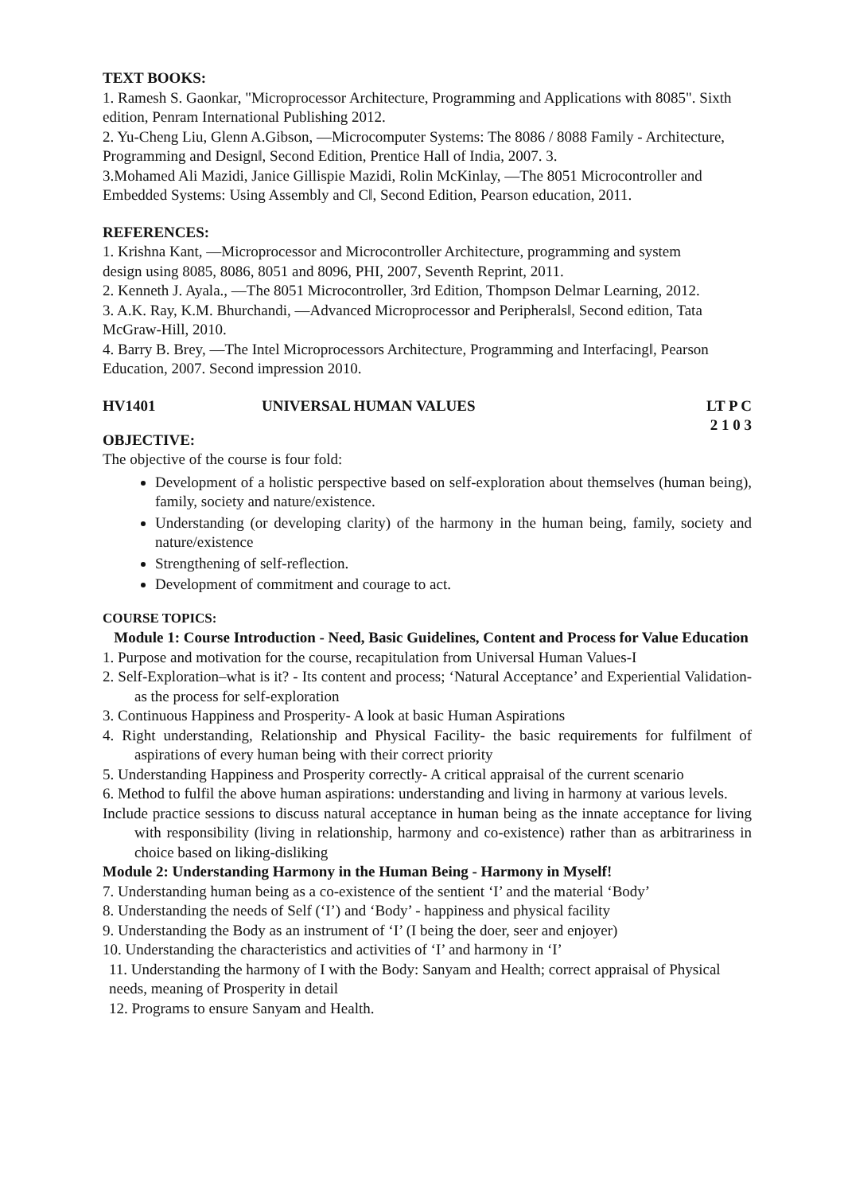TEXT BOOKS:
1. Ramesh S. Gaonkar, "Microprocessor Architecture, Programming and Applications with 8085". Sixth edition, Penram International Publishing 2012.
2. Yu-Cheng Liu, Glenn A.Gibson, ―Microcomputer Systems: The 8086 / 8088 Family - Architecture, Programming and Design‖, Second Edition, Prentice Hall of India, 2007. 3.
3.Mohamed Ali Mazidi, Janice Gillispie Mazidi, Rolin McKinlay, ―The 8051 Microcontroller and Embedded Systems: Using Assembly and C‖, Second Edition, Pearson education, 2011.
REFERENCES:
1. Krishna Kant, ―Microprocessor and Microcontroller Architecture, programming and system
design using 8085, 8086, 8051 and 8096, PHI, 2007, Seventh Reprint, 2011.
2. Kenneth J. Ayala., ―The 8051 Microcontroller, 3rd Edition, Thompson Delmar Learning, 2012.
3. A.K. Ray, K.M. Bhurchandi, ―Advanced Microprocessor and Peripherals‖, Second edition, Tata McGraw-Hill, 2010.
4. Barry B. Brey, ―The Intel Microprocessors Architecture, Programming and Interfacing‖, Pearson Education, 2007. Second impression 2010.
HV1401 UNIVERSAL HUMAN VALUES LT P C
2 1 0 3
OBJECTIVE:
The objective of the course is four fold:
Development of a holistic perspective based on self-exploration about themselves (human being), family, society and nature/existence.
Understanding (or developing clarity) of the harmony in the human being, family, society and nature/existence
Strengthening of self-reflection.
Development of commitment and courage to act.
COURSE TOPICS:
Module 1: Course Introduction - Need, Basic Guidelines, Content and Process for Value Education
1. Purpose and motivation for the course, recapitulation from Universal Human Values-I
2. Self-Exploration–what is it? - Its content and process; ‘Natural Acceptance’ and Experiential Validation- as the process for self-exploration
3. Continuous Happiness and Prosperity- A look at basic Human Aspirations
4. Right understanding, Relationship and Physical Facility- the basic requirements for fulfilment of aspirations of every human being with their correct priority
5. Understanding Happiness and Prosperity correctly- A critical appraisal of the current scenario
6. Method to fulfil the above human aspirations: understanding and living in harmony at various levels.
Include practice sessions to discuss natural acceptance in human being as the innate acceptance for living with responsibility (living in relationship, harmony and co-existence) rather than as arbitrariness in choice based on liking-disliking
Module 2: Understanding Harmony in the Human Being - Harmony in Myself!
7. Understanding human being as a co-existence of the sentient ‘I’ and the material ‘Body’
8. Understanding the needs of Self (‘I’) and ‘Body’ - happiness and physical facility
9. Understanding the Body as an instrument of ‘I’ (I being the doer, seer and enjoyer)
10. Understanding the characteristics and activities of ‘I’ and harmony in ‘I’
11. Understanding the harmony of I with the Body: Sanyam and Health; correct appraisal of Physical needs, meaning of Prosperity in detail
12. Programs to ensure Sanyam and Health.